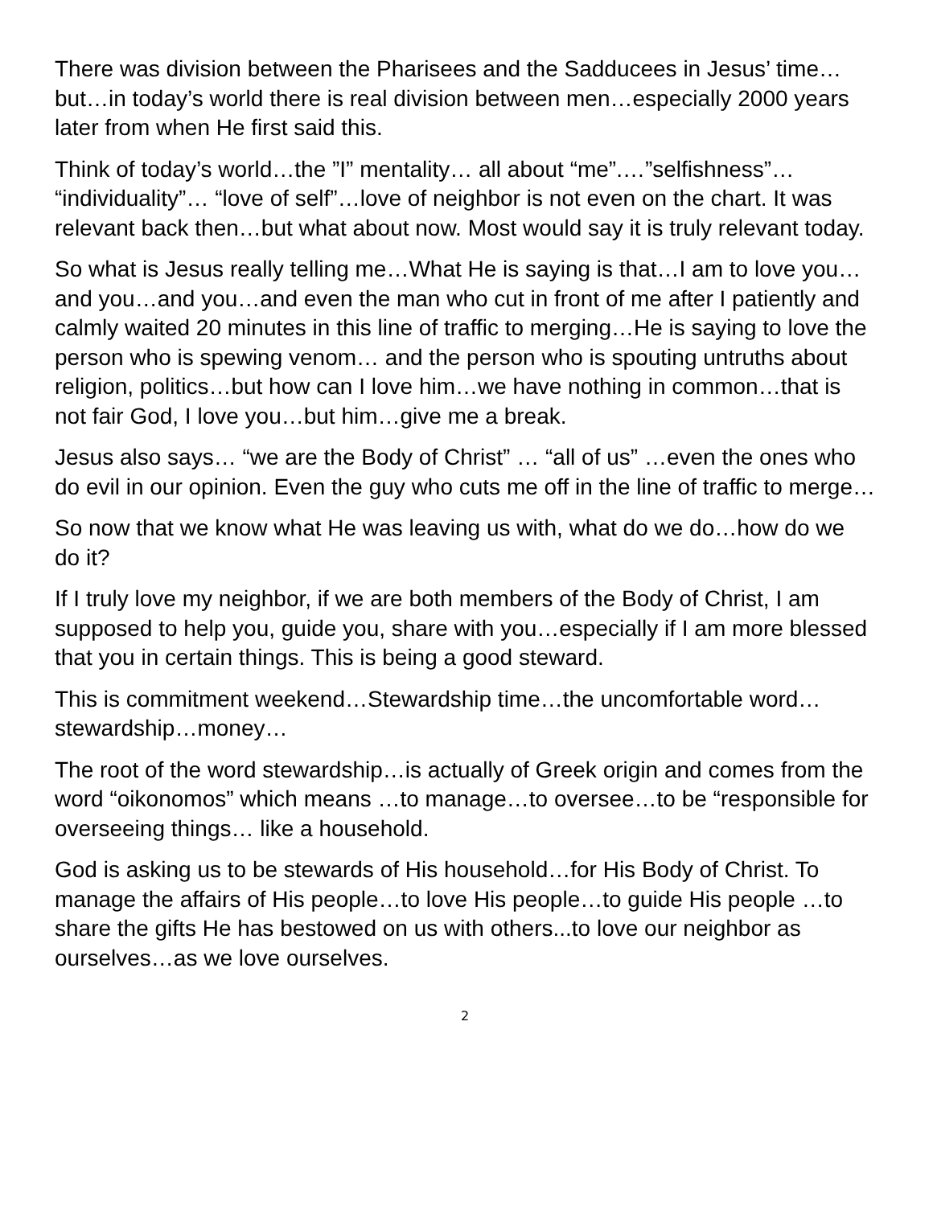There was division between the Pharisees and the Sadducees in Jesus’ time…but…in today’s world there is real division between men…especially 2000 years later from when He first said this.
Think of today’s world…the ”I” mentality… all about “me”.…”selfishness”… “individuality”… “love of self”…love of neighbor is not even on the chart. It was relevant back then…but what about now. Most would say it is truly relevant today.
So what is Jesus really telling me…What He is saying is that…I am to love you…and you…and you…and even the man who cut in front of me after I patiently and calmly waited 20 minutes in this line of traffic to merging…He is saying to love the person who is spewing venom… and the person who is spouting untruths about religion, politics…but how can I love him…we have nothing in common…that is not fair God, I love you…but him…give me a break.
Jesus also says… “we are the Body of Christ” … “all of us” …even the ones who do evil in our opinion. Even the guy who cuts me off in the line of traffic to merge…
So now that we know what He was leaving us with, what do we do…how do we do it?
If I truly love my neighbor, if we are both members of the Body of Christ, I am supposed to help you, guide you, share with you…especially if I am more blessed that you in certain things. This is being a good steward.
This is commitment weekend…Stewardship time…the uncomfortable word…stewardship…money…
The root of the word stewardship…is actually of Greek origin and comes from the word “oikonomos” which means …to manage…to oversee…to be “responsible for overseeing things… like a household.
God is asking us to be stewards of His household…for His Body of Christ. To manage the affairs of His people…to love His people…to guide His people …to share the gifts He has bestowed on us with others...to love our neighbor as ourselves…as we love ourselves.
2